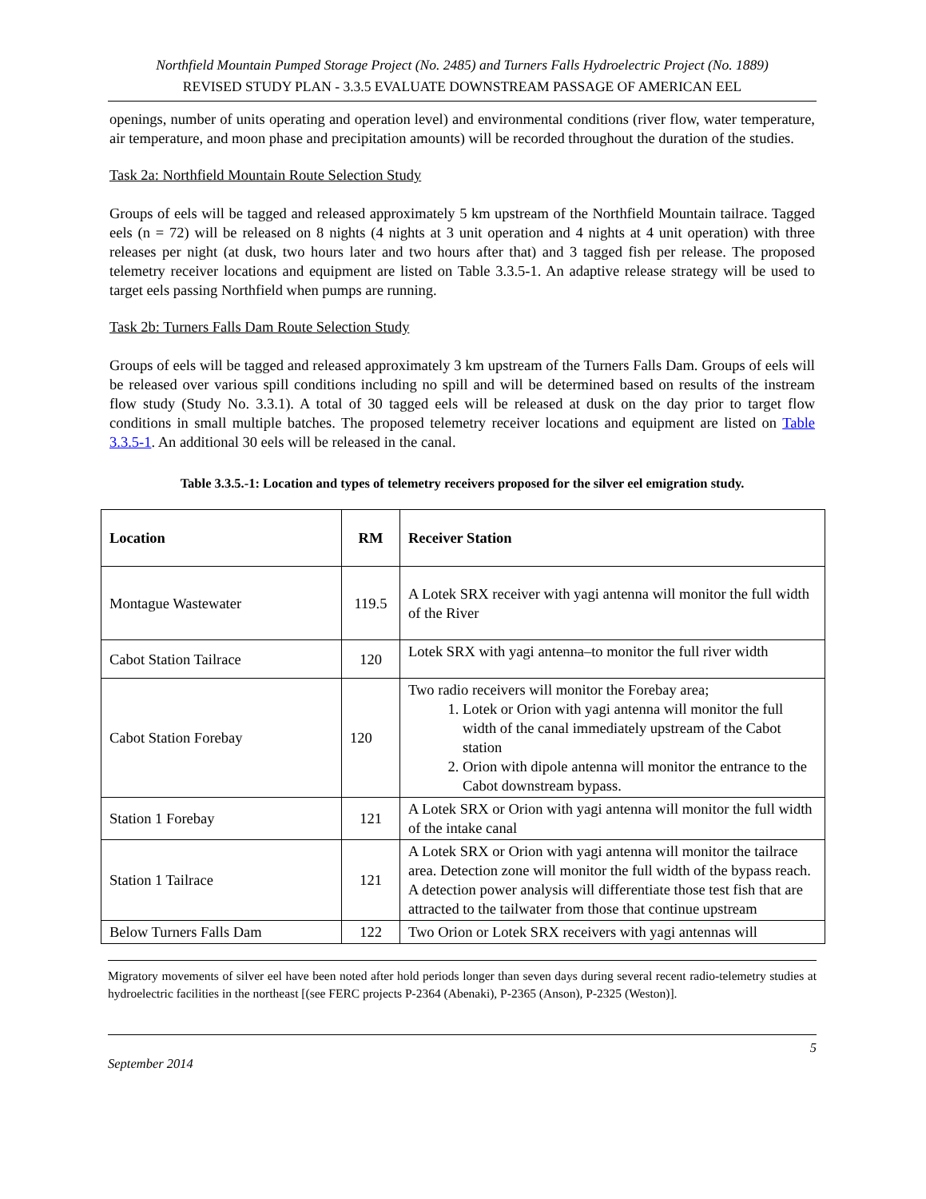Northfield Mountain Pumped Storage Project (No. 2485) and Turners Falls Hydroelectric Project (No. 1889)
REVISED STUDY PLAN - 3.3.5 EVALUATE DOWNSTREAM PASSAGE OF AMERICAN EEL
openings, number of units operating and operation level) and environmental conditions (river flow, water temperature, air temperature, and moon phase and precipitation amounts) will be recorded throughout the duration of the studies.
Task 2a: Northfield Mountain Route Selection Study
Groups of eels will be tagged and released approximately 5 km upstream of the Northfield Mountain tailrace. Tagged eels (n = 72) will be released on 8 nights (4 nights at 3 unit operation and 4 nights at 4 unit operation) with three releases per night (at dusk, two hours later and two hours after that) and 3 tagged fish per release. The proposed telemetry receiver locations and equipment are listed on Table 3.3.5-1. An adaptive release strategy will be used to target eels passing Northfield when pumps are running.
Task 2b: Turners Falls Dam Route Selection Study
Groups of eels will be tagged and released approximately 3 km upstream of the Turners Falls Dam. Groups of eels will be released over various spill conditions including no spill and will be determined based on results of the instream flow study (Study No. 3.3.1). A total of 30 tagged eels will be released at dusk on the day prior to target flow conditions in small multiple batches. The proposed telemetry receiver locations and equipment are listed on Table 3.3.5-1. An additional 30 eels will be released in the canal.
Table 3.3.5.-1: Location and types of telemetry receivers proposed for the silver eel emigration study.
| Location | RM | Receiver Station |
| --- | --- | --- |
| Montague Wastewater | 119.5 | A Lotek SRX receiver with yagi antenna will monitor the full width of the River |
| Cabot Station Tailrace | 120 | Lotek SRX with yagi antenna–to monitor the full river width |
| Cabot Station Forebay | 120 | Two radio receivers will monitor the Forebay area; 1. Lotek or Orion with yagi antenna will monitor the full width of the canal immediately upstream of the Cabot station 2. Orion with dipole antenna will monitor the entrance to the Cabot downstream bypass. |
| Station 1 Forebay | 121 | A Lotek SRX or Orion with yagi antenna will monitor the full width of the intake canal |
| Station 1 Tailrace | 121 | A Lotek SRX or Orion with yagi antenna will monitor the tailrace area. Detection zone will monitor the full width of the bypass reach. A detection power analysis will differentiate those test fish that are attracted to the tailwater from those that continue upstream |
| Below Turners Falls Dam | 122 | Two Orion or Lotek SRX receivers with yagi antennas will |
Migratory movements of silver eel have been noted after hold periods longer than seven days during several recent radio-telemetry studies at hydroelectric facilities in the northeast [(see FERC projects P-2364 (Abenaki), P-2365 (Anson), P-2325 (Weston)].
5
September 2014